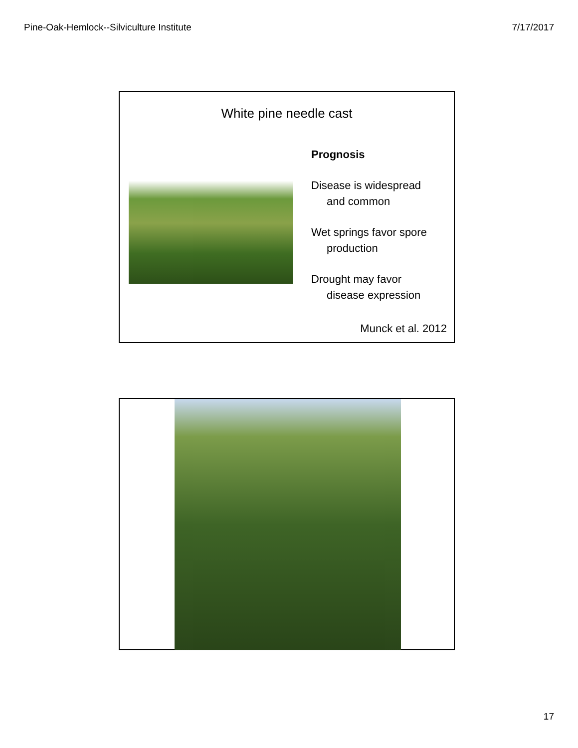Pine-Oak-Hemlock--Silviculture Institute 7/17/2017
White pine needle cast
Prognosis
Disease is widespread
and common
Wet springs favor spore
production
Drought may favor
disease expression
Munck et al. 2012
17